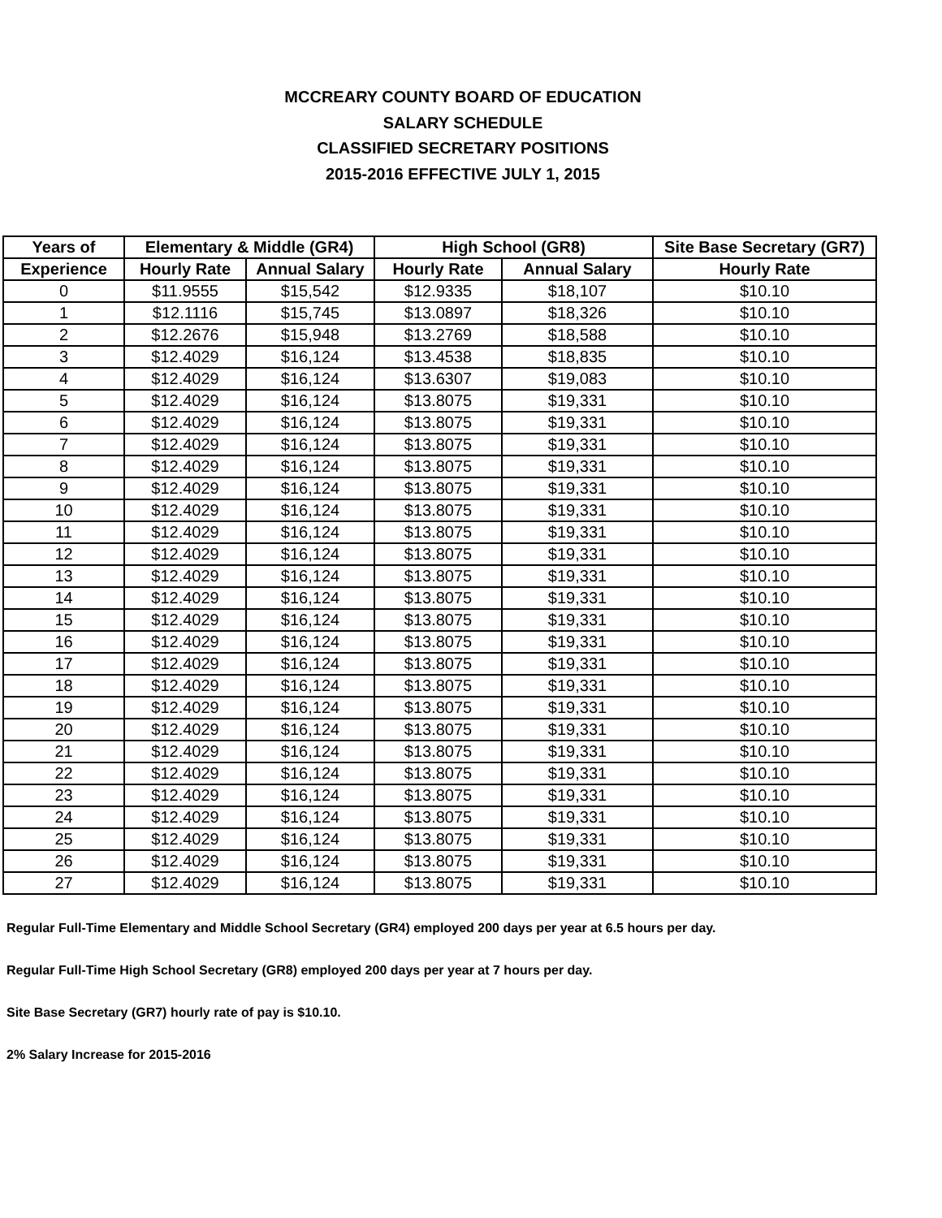MCCREARY COUNTY BOARD OF EDUCATION
SALARY SCHEDULE
CLASSIFIED SECRETARY POSITIONS
2015-2016 EFFECTIVE JULY 1, 2015
| Years of | Elementary & Middle (GR4) | | High School (GR8) | | Site Base Secretary (GR7) |
| --- | --- | --- | --- | --- | --- |
| Experience | Hourly Rate | Annual Salary | Hourly Rate | Annual Salary | Hourly Rate |
| 0 | $11.9555 | $15,542 | $12.9335 | $18,107 | $10.10 |
| 1 | $12.1116 | $15,745 | $13.0897 | $18,326 | $10.10 |
| 2 | $12.2676 | $15,948 | $13.2769 | $18,588 | $10.10 |
| 3 | $12.4029 | $16,124 | $13.4538 | $18,835 | $10.10 |
| 4 | $12.4029 | $16,124 | $13.6307 | $19,083 | $10.10 |
| 5 | $12.4029 | $16,124 | $13.8075 | $19,331 | $10.10 |
| 6 | $12.4029 | $16,124 | $13.8075 | $19,331 | $10.10 |
| 7 | $12.4029 | $16,124 | $13.8075 | $19,331 | $10.10 |
| 8 | $12.4029 | $16,124 | $13.8075 | $19,331 | $10.10 |
| 9 | $12.4029 | $16,124 | $13.8075 | $19,331 | $10.10 |
| 10 | $12.4029 | $16,124 | $13.8075 | $19,331 | $10.10 |
| 11 | $12.4029 | $16,124 | $13.8075 | $19,331 | $10.10 |
| 12 | $12.4029 | $16,124 | $13.8075 | $19,331 | $10.10 |
| 13 | $12.4029 | $16,124 | $13.8075 | $19,331 | $10.10 |
| 14 | $12.4029 | $16,124 | $13.8075 | $19,331 | $10.10 |
| 15 | $12.4029 | $16,124 | $13.8075 | $19,331 | $10.10 |
| 16 | $12.4029 | $16,124 | $13.8075 | $19,331 | $10.10 |
| 17 | $12.4029 | $16,124 | $13.8075 | $19,331 | $10.10 |
| 18 | $12.4029 | $16,124 | $13.8075 | $19,331 | $10.10 |
| 19 | $12.4029 | $16,124 | $13.8075 | $19,331 | $10.10 |
| 20 | $12.4029 | $16,124 | $13.8075 | $19,331 | $10.10 |
| 21 | $12.4029 | $16,124 | $13.8075 | $19,331 | $10.10 |
| 22 | $12.4029 | $16,124 | $13.8075 | $19,331 | $10.10 |
| 23 | $12.4029 | $16,124 | $13.8075 | $19,331 | $10.10 |
| 24 | $12.4029 | $16,124 | $13.8075 | $19,331 | $10.10 |
| 25 | $12.4029 | $16,124 | $13.8075 | $19,331 | $10.10 |
| 26 | $12.4029 | $16,124 | $13.8075 | $19,331 | $10.10 |
| 27 | $12.4029 | $16,124 | $13.8075 | $19,331 | $10.10 |
Regular Full-Time Elementary and Middle School Secretary (GR4) employed 200 days per year at 6.5 hours per day.
Regular Full-Time High School Secretary (GR8) employed 200 days per year at 7 hours per day.
Site Base Secretary (GR7) hourly rate of pay is $10.10.
2% Salary Increase for 2015-2016